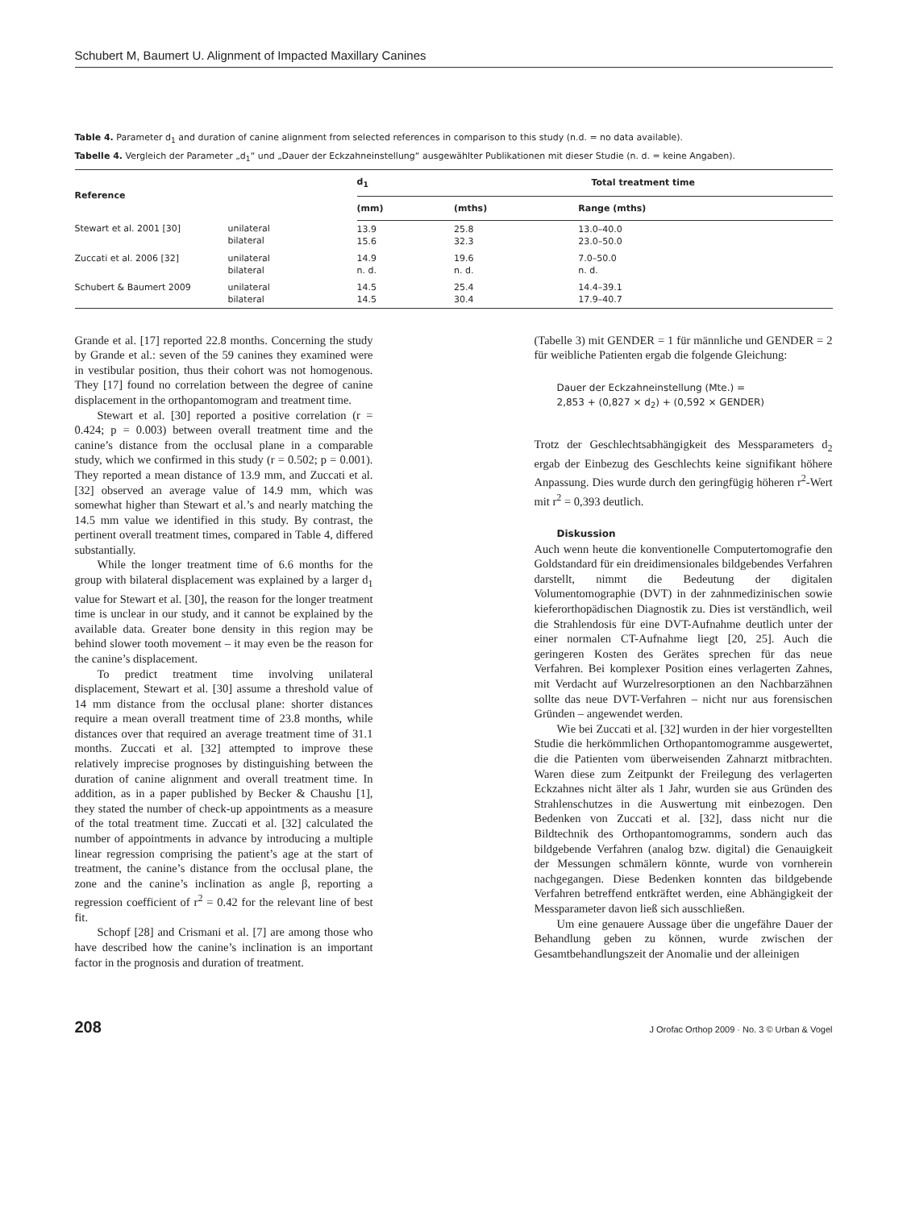Schubert M, Baumert U. Alignment of Impacted Maxillary Canines
Table 4. Parameter d<sub>1</sub> and duration of canine alignment from selected references in comparison to this study (n.d. = no data available).
Tabelle 4. Vergleich der Parameter „d<sub>1</sub>“ und „Dauer der Eckzahneinstellung“ ausgewählter Publikationen mit dieser Studie (n. d. = keine Angaben).
| Reference | | d<sub>1</sub> | Total treatment time | | |
| --- | --- | --- | --- | --- | --- |
| | | (mm) | (mths) | Range (mths) | |
| Stewart et al. 2001 [30] | unilateral bilateral | 13.9 15.6 | 25.8 32.3 | 13.0–40.0 23.0–50.0 | |
| Zuccati et al. 2006 [32] | unilateral bilateral | 14.9 n. d. | 19.6 n. d. | 7.0–50.0 n. d. | |
| Schubert & Baumert 2009 | unilateral bilateral | 14.5 14.5 | 25.4 30.4 | 14.4–39.1 17.9–40.7 | |
Grande et al. [17] reported 22.8 months. Concerning the study by Grande et al.: seven of the 59 canines they examined were in vestibular position, thus their cohort was not homogenous. They [17] found no correlation between the degree of canine displacement in the orthopantomogram and treatment time.
Stewart et al. [30] reported a positive correlation (r = 0.424; p = 0.003) between overall treatment time and the canine’s distance from the occlusal plane in a comparable study, which we confirmed in this study (r = 0.502; p = 0.001). They reported a mean distance of 13.9 mm, and Zuccati et al. [32] observed an average value of 14.9 mm, which was somewhat higher than Stewart et al.’s and nearly matching the 14.5 mm value we identified in this study. By contrast, the pertinent overall treatment times, compared in Table 4, differed substantially.
While the longer treatment time of 6.6 months for the group with bilateral displacement was explained by a larger d<sub>1</sub> value for Stewart et al. [30], the reason for the longer treatment time is unclear in our study, and it cannot be explained by the available data. Greater bone density in this region may be behind slower tooth movement – it may even be the reason for the canine’s displacement.
To predict treatment time involving unilateral displacement, Stewart et al. [30] assume a threshold value of 14 mm distance from the occlusal plane: shorter distances require a mean overall treatment time of 23.8 months, while distances over that required an average treatment time of 31.1 months. Zuccati et al. [32] attempted to improve these relatively imprecise prognoses by distinguishing between the duration of canine alignment and overall treatment time. In addition, as in a paper published by Becker & Chaushu [1], they stated the number of check-up appointments as a measure of the total treatment time. Zuccati et al. [32] calculated the number of appointments in advance by introducing a multiple linear regression comprising the patient’s age at the start of treatment, the canine’s distance from the occlusal plane, the zone and the canine’s inclination as angle β, reporting a regression coefficient of r<sup>2</sup> = 0.42 for the relevant line of best fit.
Schopf [28] and Crismani et al. [7] are among those who have described how the canine’s inclination is an important factor in the prognosis and duration of treatment.
(Tabelle 3) mit GENDER = 1 für männliche und GENDER = 2 für weibliche Patienten ergab die folgende Gleichung:
Dauer der Eckzahneinstellung (Mte.) =
2,853 + (0,827 × d<sub>2</sub>) + (0,592 × GENDER)
Trotz der Geschlechtsabhängigkeit des Messparameters d<sub>2</sub> ergab der Einbezug des Geschlechts keine signifikant höhere Anpassung. Dies wurde durch den geringfügig höheren r<sup>2</sup>-Wert mit r<sup>2</sup> = 0,393 deutlich.
Diskussion
Auch wenn heute die konventionelle Computertomografie den Goldstandard für ein dreidimensionales bildgebendes Verfahren darstellt, nimmt die Bedeutung der digitalen Volumentomographie (DVT) in der zahnmedizinischen sowie kieferorthopädischen Diagnostik zu. Dies ist verständlich, weil die Strahlendosis für eine DVT-Aufnahme deutlich unter der einer normalen CT-Aufnahme liegt [20, 25]. Auch die geringeren Kosten des Gerätes sprechen für das neue Verfahren. Bei komplexer Position eines verlagerten Zahnes, mit Verdacht auf Wurzelresorptionen an den Nachbarzähnen sollte das neue DVT-Verfahren – nicht nur aus forensischen Gründen – angewendet werden.
Wie bei Zuccati et al. [32] wurden in der hier vorgestellten Studie die herkömmlichen Orthopantomogramme ausgewertet, die die Patienten vom überweisenden Zahnarzt mitbrachten. Waren diese zum Zeitpunkt der Freilegung des verlagerten Eckzahnes nicht älter als 1 Jahr, wurden sie aus Gründen des Strahlenschutzes in die Auswertung mit einbezogen. Den Bedenken von Zuccati et al. [32], dass nicht nur die Bildtechnik des Orthopantomogramms, sondern auch das bildgebende Verfahren (analog bzw. digital) die Genauigkeit der Messungen schmälern könnte, wurde von vornherein nachgegangen. Diese Bedenken konnten das bildgebende Verfahren betreffend entkräftet werden, eine Abhängigkeit der Messparameter davon ließ sich ausschließen.
Um eine genauere Aussage über die ungefähre Dauer der Behandlung geben zu können, wurde zwischen der Gesamtbehandlungszeit der Anomalie und der alleinigen
208 J Orofac Orthop 2009 · No. 3 © Urban & Vogel